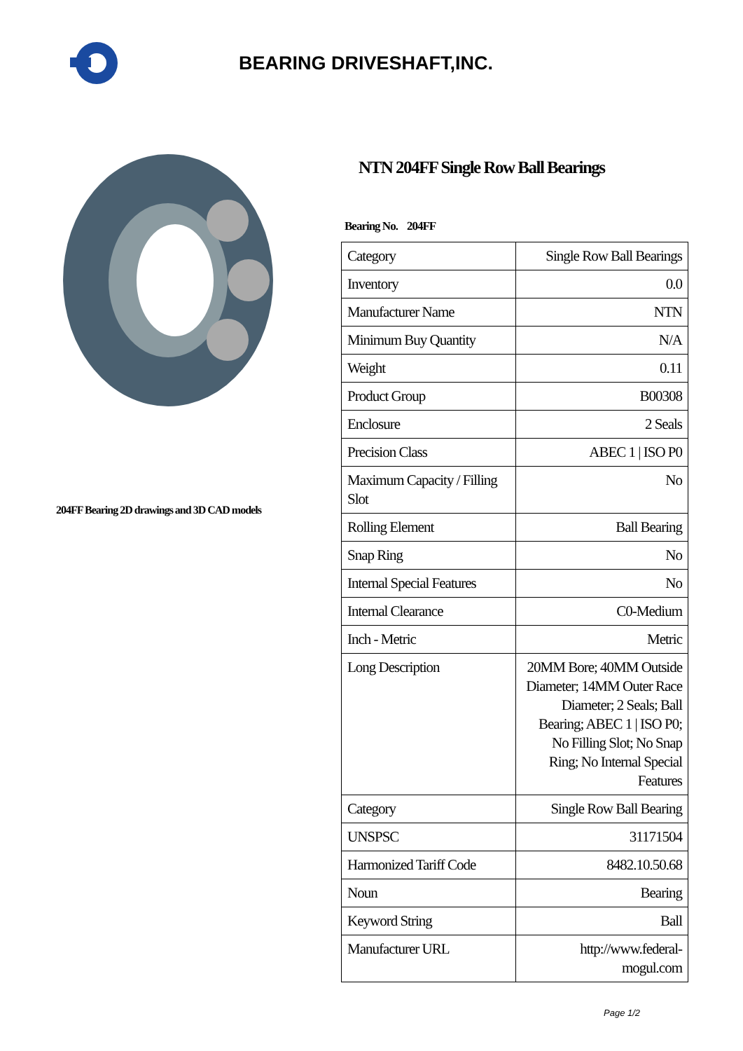BEARING DRIVESHAFT,INC.
204FF Bearing 2D drawings and 3D CAD models
NTN 204FF Single Row Ball Bearings
Bearing No. 204FF
| Category | Single Row Ball Bearings |
| Inventory | 0.0 |
| Manufacturer Name | NTN |
| Minimum Buy Quantity | N/A |
| Weight | 0.11 |
| Product Group | B00308 |
| Enclosure | 2 Seals |
| Precision Class | ABEC 1 / ISO P0 |
| Maximum Capacity / Filling Slot | No |
| Rolling Element | Ball Bearing |
| Snap Ring | No |
| Internal Special Features | No |
| Internal Clearance | C0-Medium |
| Inch - Metric | Metric |
| Long Description | 20MM Bore; 40MM Outside Diameter; 14MM Outer Race Diameter; 2 Seals; Ball Bearing; ABEC 1 / ISO P0; No Filling Slot; No Snap Ring; No Internal Special Features |
| Category | Single Row Ball Bearing |
| UNSPSC | 31171504 |
| Harmonized Tariff Code | 8482.10.50.68 |
| Noun | Bearing |
| Keyword String | Ball |
| Manufacturer URL | http://www.federal-mogul.com |
Page 1/2